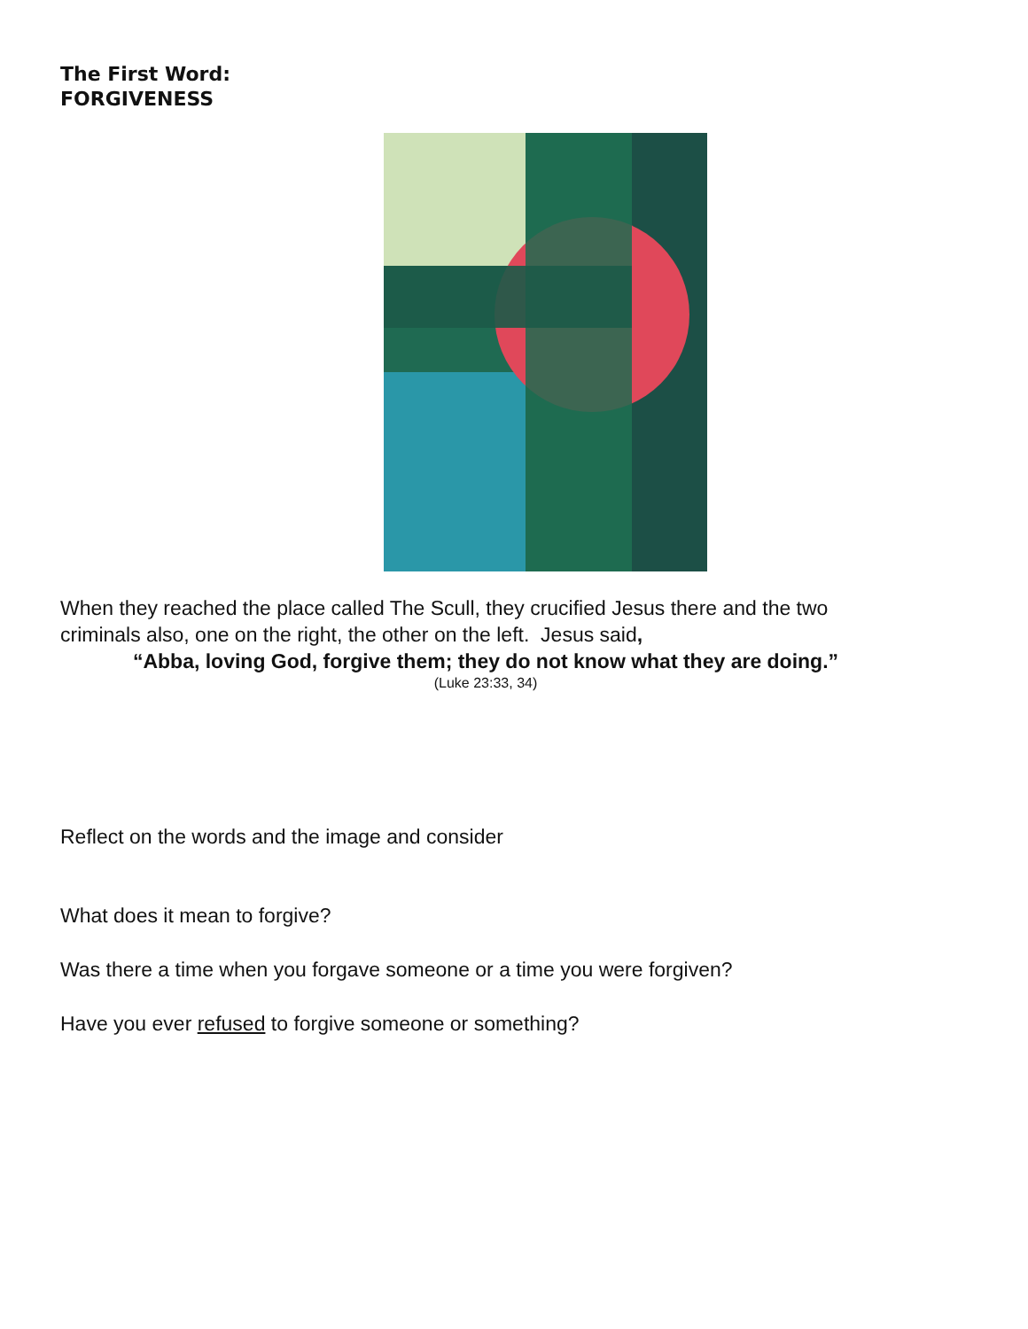The First Word:
FORGIVENESS
When they reached the place called The Scull, they crucified Jesus there and the two criminals also, one on the right, the other on the left. Jesus said,
“Abba, loving God, forgive them; they do not know what they are doing.”
(Luke 23:33, 34)
Reflect on the words and the image and consider
What does it mean to forgive?
Was there a time when you forgave someone or a time you were forgiven?
Have you ever refused to forgive someone or something?